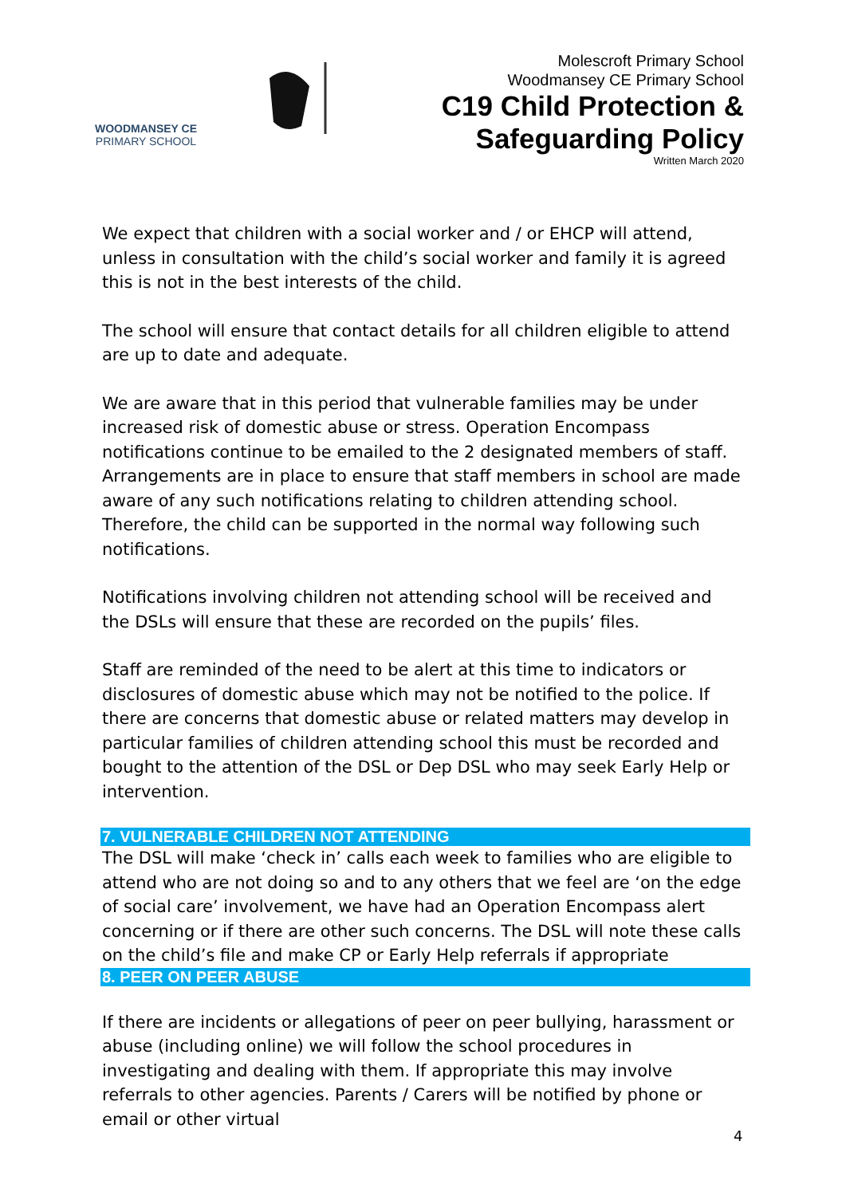WOODMANSEY CE
PRIMARY SCHOOL
Molescroft Primary School
Woodmansey CE Primary School
C19 Child Protection &
Safeguarding Policy
Written March 2020
We expect that children with a social worker and / or EHCP will attend, unless in consultation with the child’s social worker and family it is agreed this is not in the best interests of the child.
The school will ensure that contact details for all children eligible to attend are up to date and adequate.
We are aware that in this period that vulnerable families may be under increased risk of domestic abuse or stress. Operation Encompass notifications continue to be emailed to the 2 designated members of staff. Arrangements are in place to ensure that staff members in school are made aware of any such notifications relating to children attending school. Therefore, the child can be supported in the normal way following such notifications.
Notifications involving children not attending school will be received and the DSLs will ensure that these are recorded on the pupils’ files.
Staff are reminded of the need to be alert at this time to indicators or disclosures of domestic abuse which may not be notified to the police. If there are concerns that domestic abuse or related matters may develop in particular families of children attending school this must be recorded and bought to the attention of the DSL or Dep DSL who may seek Early Help or intervention.
7. VULNERABLE CHILDREN NOT ATTENDING
The DSL will make ‘check in’ calls each week to families who are eligible to attend who are not doing so and to any others that we feel are ‘on the edge of social care’ involvement, we have had an Operation Encompass alert concerning or if there are other such concerns. The DSL will note these calls on the child’s file and make CP or Early Help referrals if appropriate
8. PEER ON PEER ABUSE
If there are incidents or allegations of peer on peer bullying, harassment or abuse (including online) we will follow the school procedures in investigating and dealing with them. If appropriate this may involve referrals to other agencies. Parents / Carers will be notified by phone or email or other virtual
4